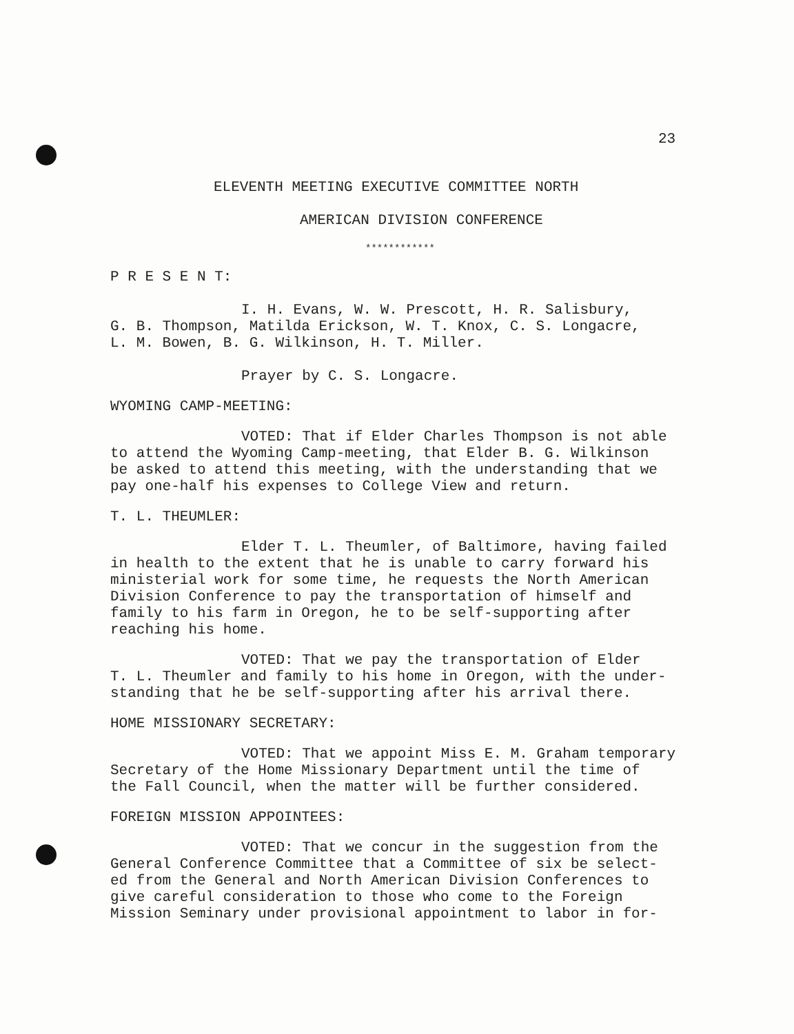23
ELEVENTH MEETING EXECUTIVE COMMITTEE NORTH
AMERICAN DIVISION CONFERENCE
************
P R E S E N T:
I. H. Evans, W. W. Prescott, H. R. Salisbury,
G. B. Thompson, Matilda Erickson, W. T. Knox, C. S. Longacre,
L. M. Bowen, B. G. Wilkinson, H. T. Miller.
Prayer by C. S. Longacre.
WYOMING CAMP-MEETING:
VOTED: That if Elder Charles Thompson is not able
to attend the Wyoming Camp-meeting, that Elder B. G. Wilkinson
be asked to attend this meeting, with the understanding that we
pay one-half his expenses to College View and return.
T. L. THEUMLER:
Elder T. L. Theumler, of Baltimore, having failed
in health to the extent that he is unable to carry forward his
ministerial work for some time, he requests the North American
Division Conference to pay the transportation of himself and
family to his farm in Oregon, he to be self-supporting after
reaching his home.
VOTED: That we pay the transportation of Elder
T. L. Theumler and family to his home in Oregon, with the under-
standing that he be self-supporting after his arrival there.
HOME MISSIONARY SECRETARY:
VOTED: That we appoint Miss E. M. Graham temporary
Secretary of the Home Missionary Department until the time of
the Fall Council, when the matter will be further considered.
FOREIGN MISSION APPOINTEES:
VOTED: That we concur in the suggestion from the
General Conference Committee that a Committee of six be select-
ed from the General and North American Division Conferences to
give careful consideration to those who come to the Foreign
Mission Seminary under provisional appointment to labor in for-